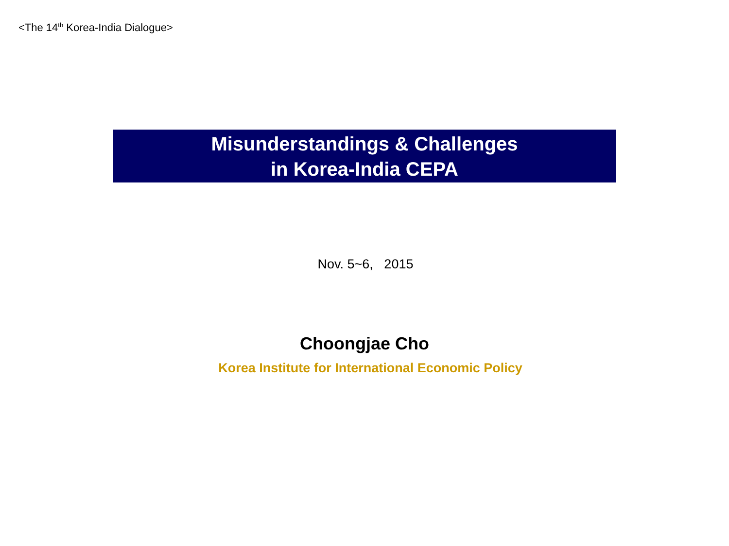<The 14<sup>th</sup> Korea-India Dialogue>
Misunderstandings & Challenges
in Korea-India CEPA
Nov. 5~6, 2015
Choongjae Cho
Korea Institute for International Economic Policy